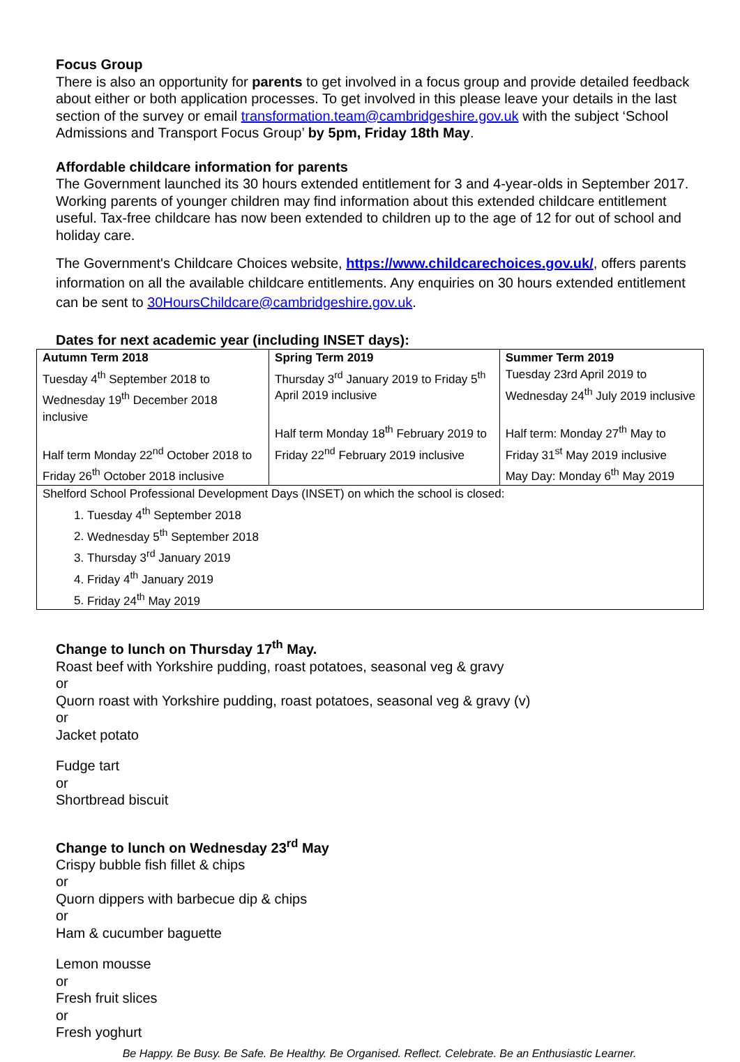Focus Group
There is also an opportunity for parents to get involved in a focus group and provide detailed feedback about either or both application processes. To get involved in this please leave your details in the last section of the survey or email transformation.team@cambridgeshire.gov.uk with the subject ‘School Admissions and Transport Focus Group’ by 5pm, Friday 18th May.
Affordable childcare information for parents
The Government launched its 30 hours extended entitlement for 3 and 4-year-olds in September 2017. Working parents of younger children may find information about this extended childcare entitlement useful. Tax-free childcare has now been extended to children up to the age of 12 for out of school and holiday care.
The Government's Childcare Choices website, https://www.childcarechoices.gov.uk/, offers parents information on all the available childcare entitlements. Any enquiries on 30 hours extended entitlement can be sent to 30HoursChildcare@cambridgeshire.gov.uk.
Dates for next academic year (including INSET days):
| Autumn Term 2018 Tuesday 4<sup>th</sup> September 2018 to Wednesday 19<sup>th</sup> December 2018 inclusive Half term Monday 22<sup>nd</sup> October 2018 to Friday 26<sup>th</sup> October 2018 inclusive | Spring Term 2019 Thursday 3<sup>rd</sup> January 2019 to Friday 5<sup>th</sup> April 2019 inclusive Half term Monday 18<sup>th</sup> February 2019 to Friday 22<sup>nd</sup> February 2019 inclusive | Summer Term 2019 Tuesday 23rd April 2019 to Wednesday 24<sup>th</sup> July 2019 inclusive Half term: Monday 27<sup>th</sup> May to Friday 31<sup>st</sup> May 2019 inclusive May Day: Monday 6<sup>th</sup> May 2019 |
| Shelford School Professional Development Days (INSET) on which the school is closed: 1. Tuesday 4<sup>th</sup> September 2018 2. Wednesday 5<sup>th</sup> September 2018 3. Thursday 3<sup>rd</sup> January 2019 4. Friday 4<sup>th</sup> January 2019 5. Friday 24<sup>th</sup> May 2019 | | |
Change to lunch on Thursday 17<sup>th</sup> May.
Roast beef with Yorkshire pudding, roast potatoes, seasonal veg & gravy
or
Quorn roast with Yorkshire pudding, roast potatoes, seasonal veg & gravy (v)
or
Jacket potato
Fudge tart
or
Shortbread biscuit
Change to lunch on Wednesday 23<sup>rd</sup> May
Crispy bubble fish fillet & chips
or
Quorn dippers with barbecue dip & chips
or
Ham & cucumber baguette
Lemon mousse
or
Fresh fruit slices
or
Fresh yoghurt
Be Happy. Be Busy. Be Safe. Be Healthy. Be Organised. Reflect. Celebrate. Be an Enthusiastic Learner.